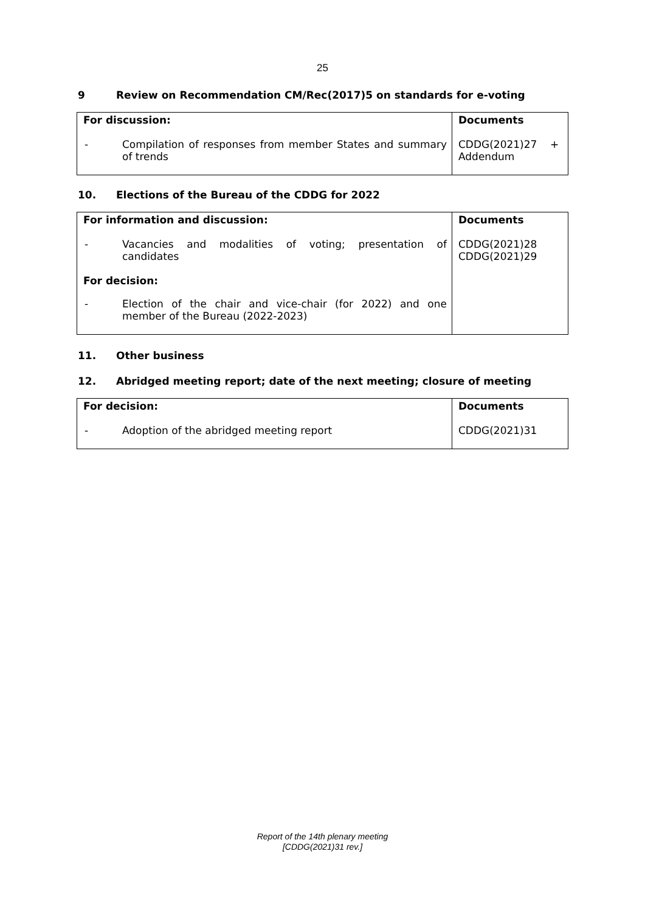25
9 Review on Recommendation CM/Rec(2017)5 on standards for e-voting
| For discussion: | Documents |
| - Compilation of responses from member States and summary of trends | CDDG(2021)27 + Addendum |
10. Elections of the Bureau of the CDDG for 2022
| For information and discussion: | Documents |
| - Vacancies and modalities of voting; presentation of candidates | CDDG(2021)28 CDDG(2021)29 |
| For decision: | |
| - Election of the chair and vice-chair (for 2022) and one member of the Bureau (2022-2023) | |
11. Other business
12. Abridged meeting report; date of the next meeting; closure of meeting
| For decision: | Documents |
| - Adoption of the abridged meeting report | CDDG(2021)31 |
Report of the 14th plenary meeting
[CDDG(2021)31 rev.]